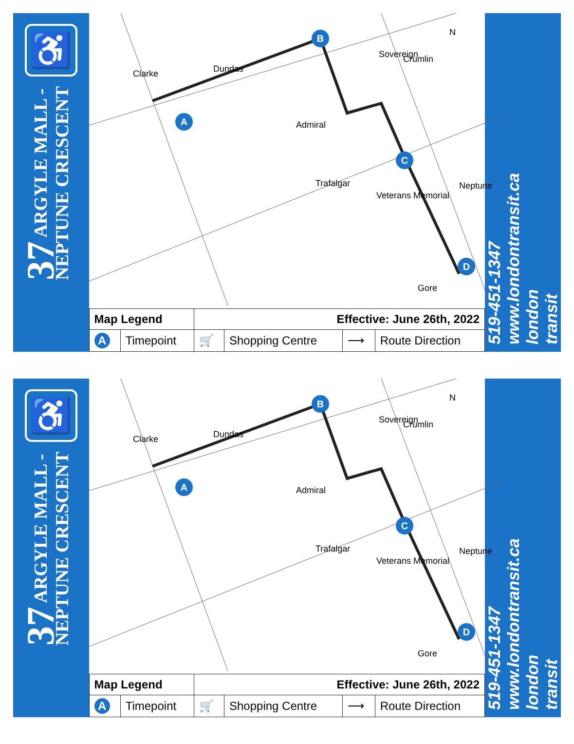♿
37 ARGYLE MALL -
NEPTUNE CRESCENT
A
B
C
D
Clarke
Dundas
Admiral
Trafalgar
Gore
Sovereign
Crumlin
Neptune
Veterans Memorial
N
| Map Legend | | Effective: June 26th, 2022 | | | |
| A | Timepoint | 🛒 | Shopping Centre | ⟶ | Route Direction |
519-451-1347
www.londontransit.ca
london
transit
♿
37 ARGYLE MALL -
NEPTUNE CRESCENT
A
B
C
D
Clarke
Dundas
Admiral
Trafalgar
Gore
Sovereign
Crumlin
Neptune
Veterans Memorial
N
| Map Legend | | Effective: June 26th, 2022 | | | |
| A | Timepoint | 🛒 | Shopping Centre | ⟶ | Route Direction |
519-451-1347
www.londontransit.ca
london
transit